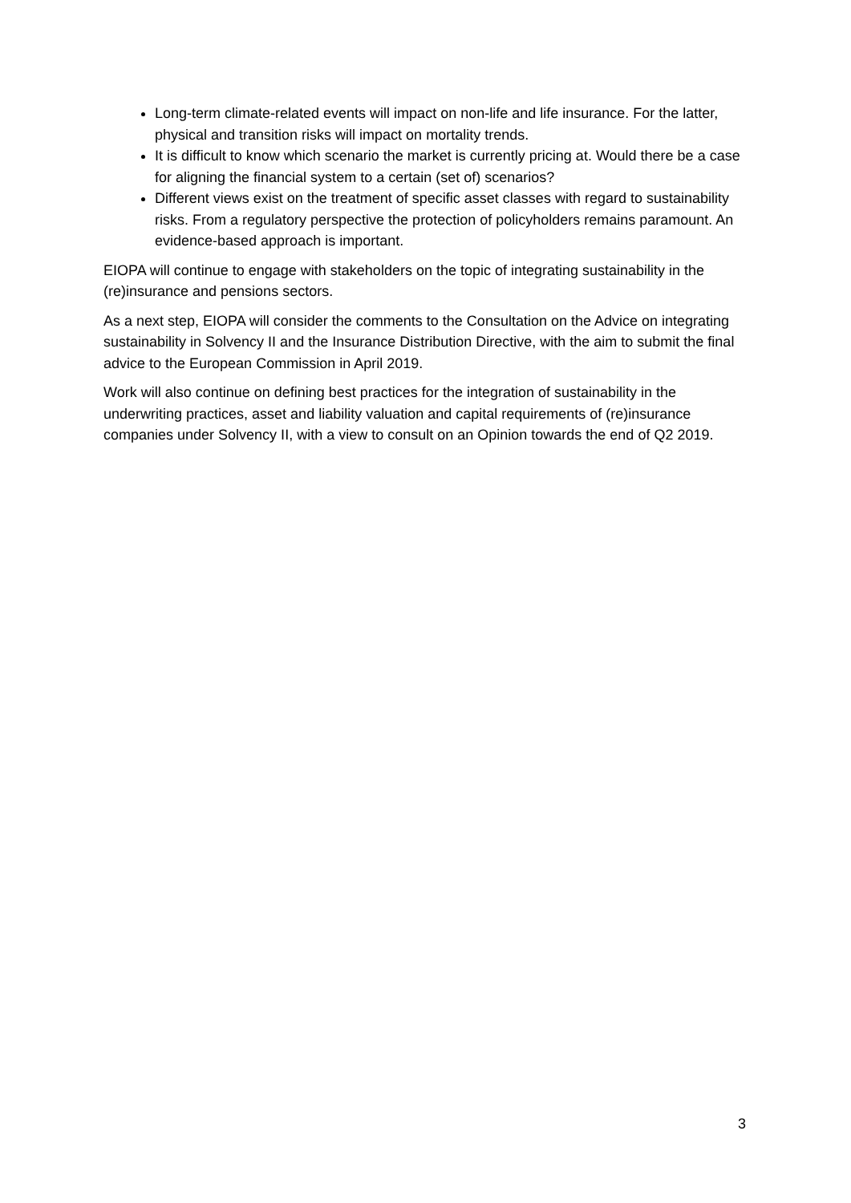Long-term climate-related events will impact on non-life and life insurance. For the latter, physical and transition risks will impact on mortality trends.
It is difficult to know which scenario the market is currently pricing at. Would there be a case for aligning the financial system to a certain (set of) scenarios?
Different views exist on the treatment of specific asset classes with regard to sustainability risks. From a regulatory perspective the protection of policyholders remains paramount. An evidence-based approach is important.
EIOPA will continue to engage with stakeholders on the topic of integrating sustainability in the (re)insurance and pensions sectors.
As a next step, EIOPA will consider the comments to the Consultation on the Advice on integrating sustainability in Solvency II and the Insurance Distribution Directive, with the aim to submit the final advice to the European Commission in April 2019.
Work will also continue on defining best practices for the integration of sustainability in the underwriting practices, asset and liability valuation and capital requirements of (re)insurance companies under Solvency II, with a view to consult on an Opinion towards the end of Q2 2019.
3